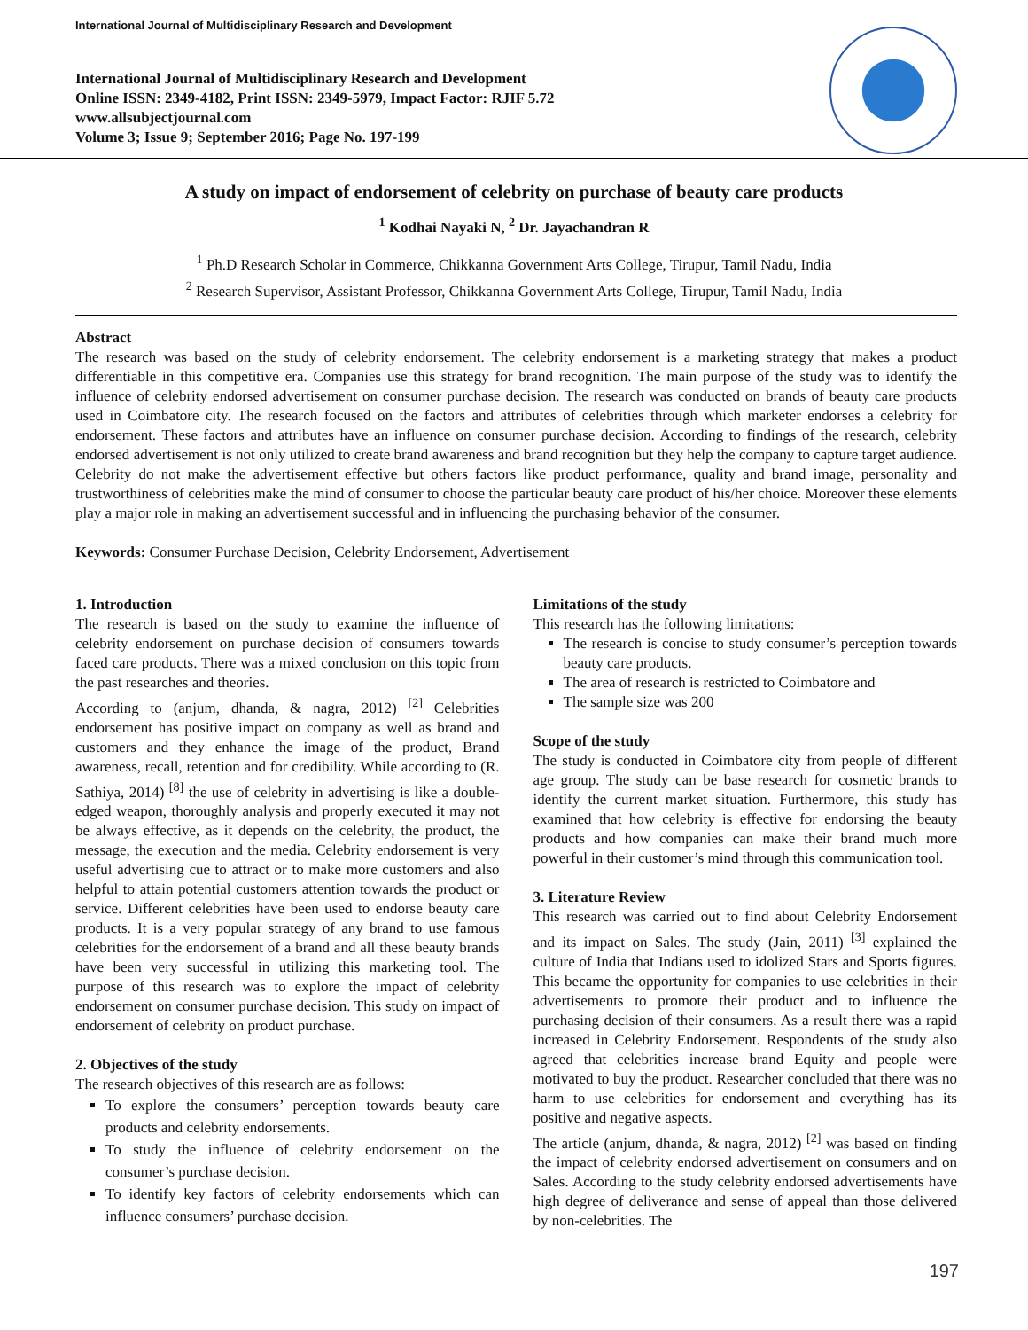International Journal of Multidisciplinary Research and Development
International Journal of Multidisciplinary Research and Development
Online ISSN: 2349-4182, Print ISSN: 2349-5979, Impact Factor: RJIF 5.72
www.allsubjectjournal.com
Volume 3; Issue 9; September 2016; Page No. 197-199
A study on impact of endorsement of celebrity on purchase of beauty care products
<sup>1</sup> Kodhai Nayaki N, <sup>2</sup> Dr. Jayachandran R
<sup>1</sup> Ph.D Research Scholar in Commerce, Chikkanna Government Arts College, Tirupur, Tamil Nadu, India
<sup>2</sup> Research Supervisor, Assistant Professor, Chikkanna Government Arts College, Tirupur, Tamil Nadu, India
Abstract
The research was based on the study of celebrity endorsement. The celebrity endorsement is a marketing strategy that makes a product differentiable in this competitive era. Companies use this strategy for brand recognition. The main purpose of the study was to identify the influence of celebrity endorsed advertisement on consumer purchase decision. The research was conducted on brands of beauty care products used in Coimbatore city. The research focused on the factors and attributes of celebrities through which marketer endorses a celebrity for endorsement. These factors and attributes have an influence on consumer purchase decision. According to findings of the research, celebrity endorsed advertisement is not only utilized to create brand awareness and brand recognition but they help the company to capture target audience. Celebrity do not make the advertisement effective but others factors like product performance, quality and brand image, personality and trustworthiness of celebrities make the mind of consumer to choose the particular beauty care product of his/her choice. Moreover these elements play a major role in making an advertisement successful and in influencing the purchasing behavior of the consumer.
Keywords: Consumer Purchase Decision, Celebrity Endorsement, Advertisement
1. Introduction
The research is based on the study to examine the influence of celebrity endorsement on purchase decision of consumers towards faced care products. There was a mixed conclusion on this topic from the past researches and theories.
According to (anjum, dhanda, & nagra, 2012) <sup>[2]</sup> Celebrities endorsement has positive impact on company as well as brand and customers and they enhance the image of the product, Brand awareness, recall, retention and for credibility. While according to (R. Sathiya, 2014) <sup>[8]</sup> the use of celebrity in advertising is like a double-edged weapon, thoroughly analysis and properly executed it may not be always effective, as it depends on the celebrity, the product, the message, the execution and the media. Celebrity endorsement is very useful advertising cue to attract or to make more customers and also helpful to attain potential customers attention towards the product or service. Different celebrities have been used to endorse beauty care products. It is a very popular strategy of any brand to use famous celebrities for the endorsement of a brand and all these beauty brands have been very successful in utilizing this marketing tool. The purpose of this research was to explore the impact of celebrity endorsement on consumer purchase decision. This study on impact of endorsement of celebrity on product purchase.
2. Objectives of the study
The research objectives of this research are as follows:
To explore the consumers’ perception towards beauty care products and celebrity endorsements.
To study the influence of celebrity endorsement on the consumer’s purchase decision.
To identify key factors of celebrity endorsements which can influence consumers’ purchase decision.
Limitations of the study
This research has the following limitations:
The research is concise to study consumer’s perception towards beauty care products.
The area of research is restricted to Coimbatore and
The sample size was 200
Scope of the study
The study is conducted in Coimbatore city from people of different age group. The study can be base research for cosmetic brands to identify the current market situation. Furthermore, this study has examined that how celebrity is effective for endorsing the beauty products and how companies can make their brand much more powerful in their customer’s mind through this communication tool.
3. Literature Review
This research was carried out to find about Celebrity Endorsement and its impact on Sales. The study (Jain, 2011) <sup>[3]</sup> explained the culture of India that Indians used to idolized Stars and Sports figures. This became the opportunity for companies to use celebrities in their advertisements to promote their product and to influence the purchasing decision of their consumers. As a result there was a rapid increased in Celebrity Endorsement. Respondents of the study also agreed that celebrities increase brand Equity and people were motivated to buy the product. Researcher concluded that there was no harm to use celebrities for endorsement and everything has its positive and negative aspects.
The article (anjum, dhanda, & nagra, 2012) <sup>[2]</sup> was based on finding the impact of celebrity endorsed advertisement on consumers and on Sales. According to the study celebrity endorsed advertisements have high degree of deliverance and sense of appeal than those delivered by non-celebrities. The
197